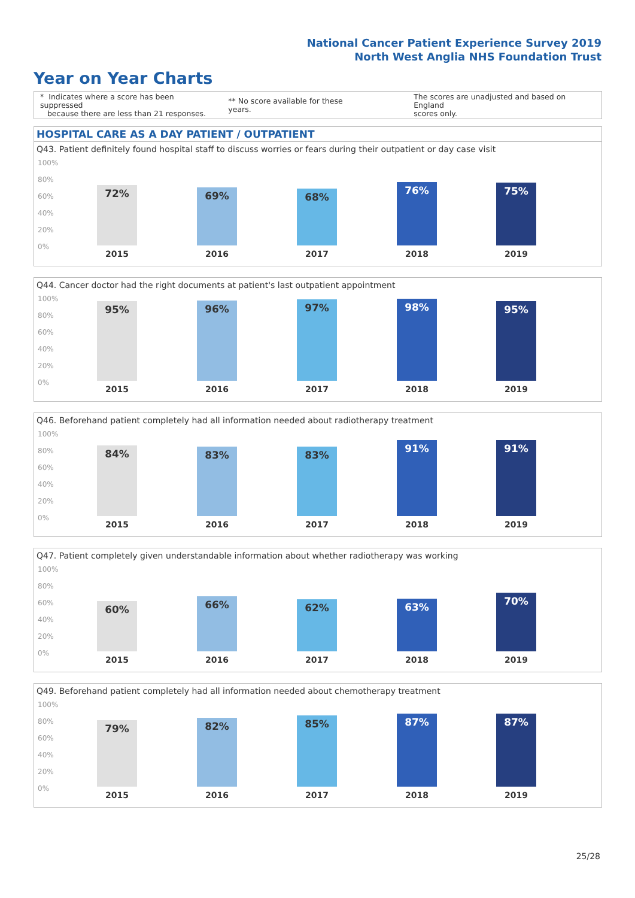National Cancer Patient Experience Survey 2019
North West Anglia NHS Foundation Trust
Year on Year Charts
* Indicates where a score has been suppressed
because there are less than 21 responses.
** No score available for these years.
The scores are unadjusted and based on England
scores only.
HOSPITAL CARE AS A DAY PATIENT / OUTPATIENT
Q43. Patient definitely found hospital staff to discuss worries or fears during their outpatient or day case visit
100%
80%
60%
40%
20%
0%
72% 69% 68% 76% 75%
2015 2016 2017 2018 2019
Q44. Cancer doctor had the right documents at patient's last outpatient appointment
100%
80%
60%
40%
20%
0%
95% 96% 97% 98% 95%
2015 2016 2017 2018 2019
Q46. Beforehand patient completely had all information needed about radiotherapy treatment
100%
80%
60%
40%
20%
0%
84% 83% 83% 91% 91%
2015 2016 2017 2018 2019
Q47. Patient completely given understandable information about whether radiotherapy was working
100%
80%
60%
40%
20%
0%
60% 66% 62% 63% 70%
2015 2016 2017 2018 2019
Q49. Beforehand patient completely had all information needed about chemotherapy treatment
100%
80%
60%
40%
20%
0%
79% 82% 85% 87% 87%
2015 2016 2017 2018 2019
25/28